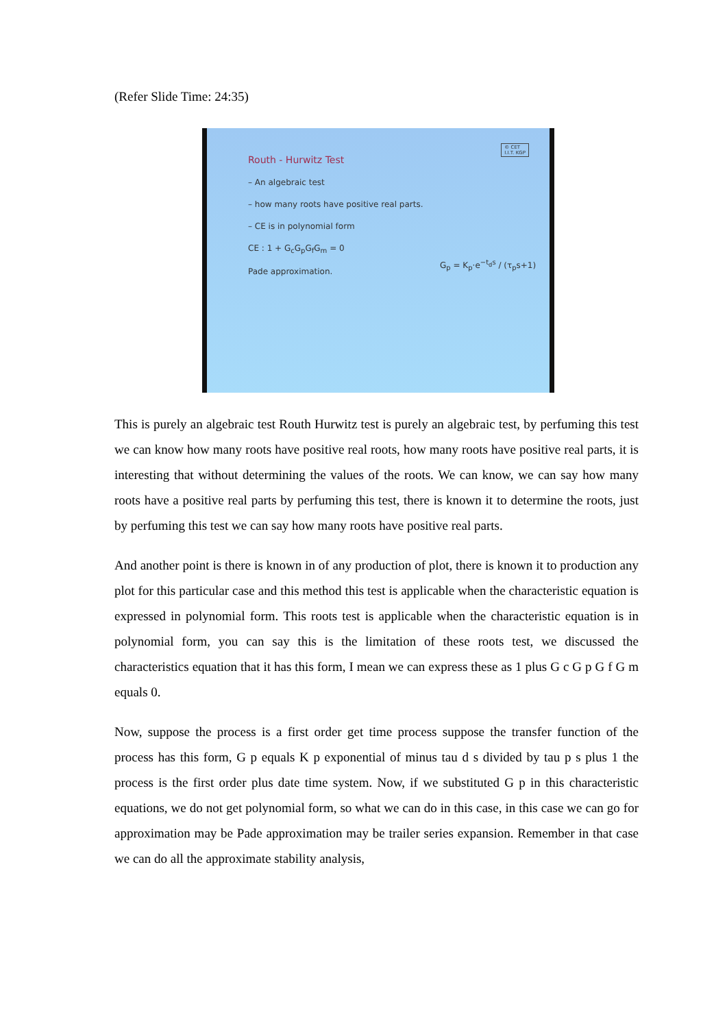(Refer Slide Time: 24:35)
© CET
I.I.T. KGP
Routh - Hurwitz Test
– An algebraic test
– how many roots have positive real parts.
– CE is in polynomial form
CE : 1 + G<sub>c</sub>G<sub>p</sub>G<sub>f</sub>G<sub>m</sub> = 0
Pade approximation.
G<sub>p</sub> = K<sub>p</sub>·e<sup>−t<sub>d</sub>s</sup> / (τ<sub>p</sub>s+1)
This is purely an algebraic test Routh Hurwitz test is purely an algebraic test, by perfuming this test we can know how many roots have positive real roots, how many roots have positive real parts, it is interesting that without determining the values of the roots. We can know, we can say how many roots have a positive real parts by perfuming this test, there is known it to determine the roots, just by perfuming this test we can say how many roots have positive real parts.
And another point is there is known in of any production of plot, there is known it to production any plot for this particular case and this method this test is applicable when the characteristic equation is expressed in polynomial form. This roots test is applicable when the characteristic equation is in polynomial form, you can say this is the limitation of these roots test, we discussed the characteristics equation that it has this form, I mean we can express these as 1 plus G c G p G f G m equals 0.
Now, suppose the process is a first order get time process suppose the transfer function of the process has this form, G p equals K p exponential of minus tau d s divided by tau p s plus 1 the process is the first order plus date time system. Now, if we substituted G p in this characteristic equations, we do not get polynomial form, so what we can do in this case, in this case we can go for approximation may be Pade approximation may be trailer series expansion. Remember in that case we can do all the approximate stability analysis,